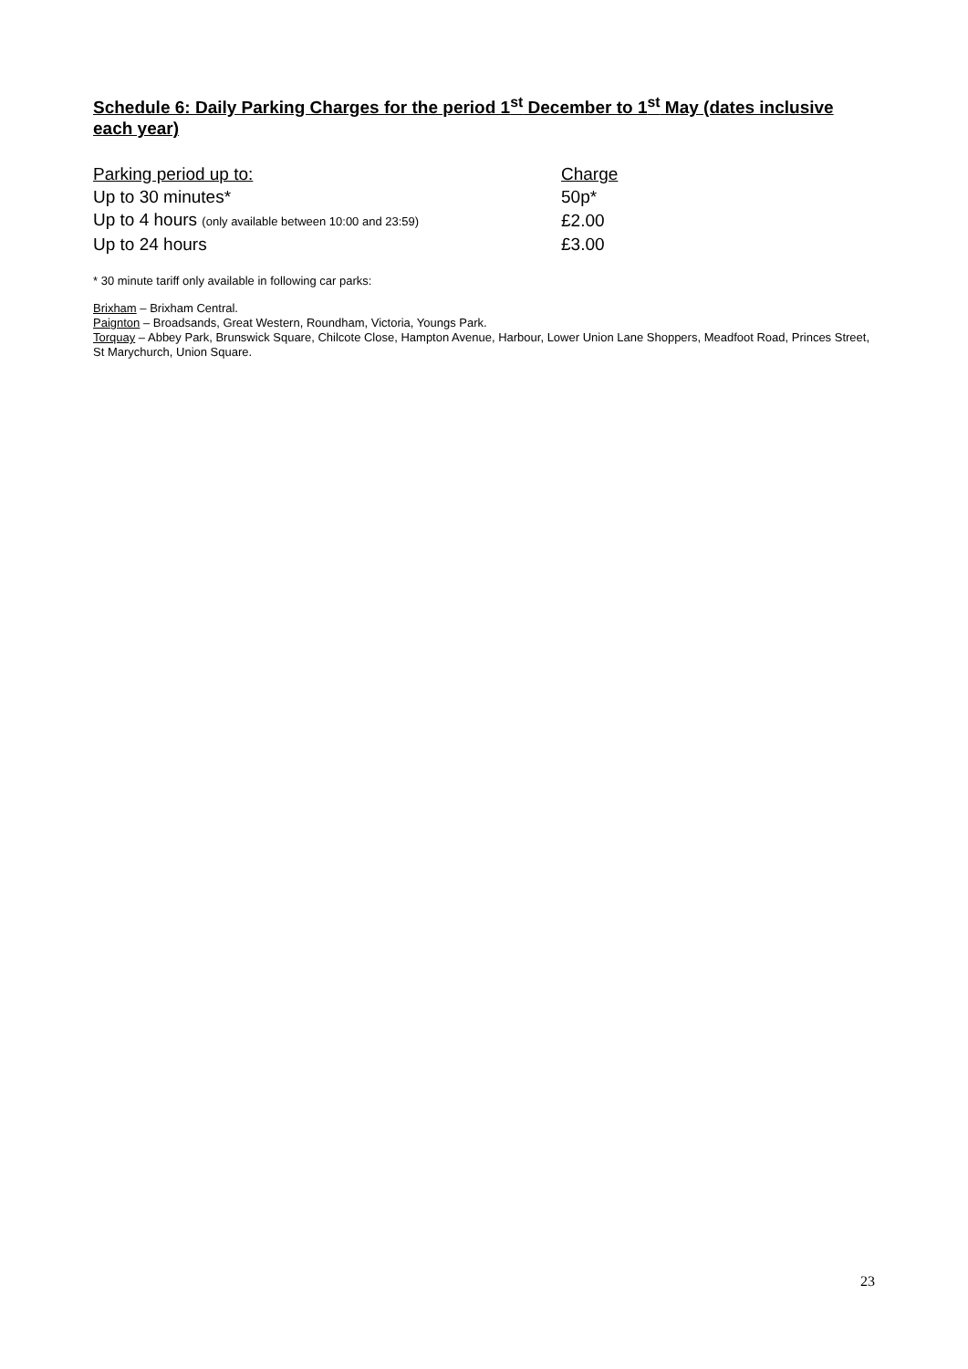Schedule 6: Daily Parking Charges for the period 1<sup>st</sup> December to 1<sup>st</sup> May (dates inclusive each year)
| Parking period up to: | Charge |
| Up to 30 minutes* | 50p* |
| Up to 4 hours (only available between 10:00 and 23:59) | £2.00 |
| Up to 24 hours | £3.00 |
* 30 minute tariff only available in following car parks:
Brixham – Brixham Central.
Paignton – Broadsands, Great Western, Roundham, Victoria, Youngs Park.
Torquay – Abbey Park, Brunswick Square, Chilcote Close, Hampton Avenue, Harbour, Lower Union Lane Shoppers, Meadfoot Road, Princes Street, St Marychurch, Union Square.
23